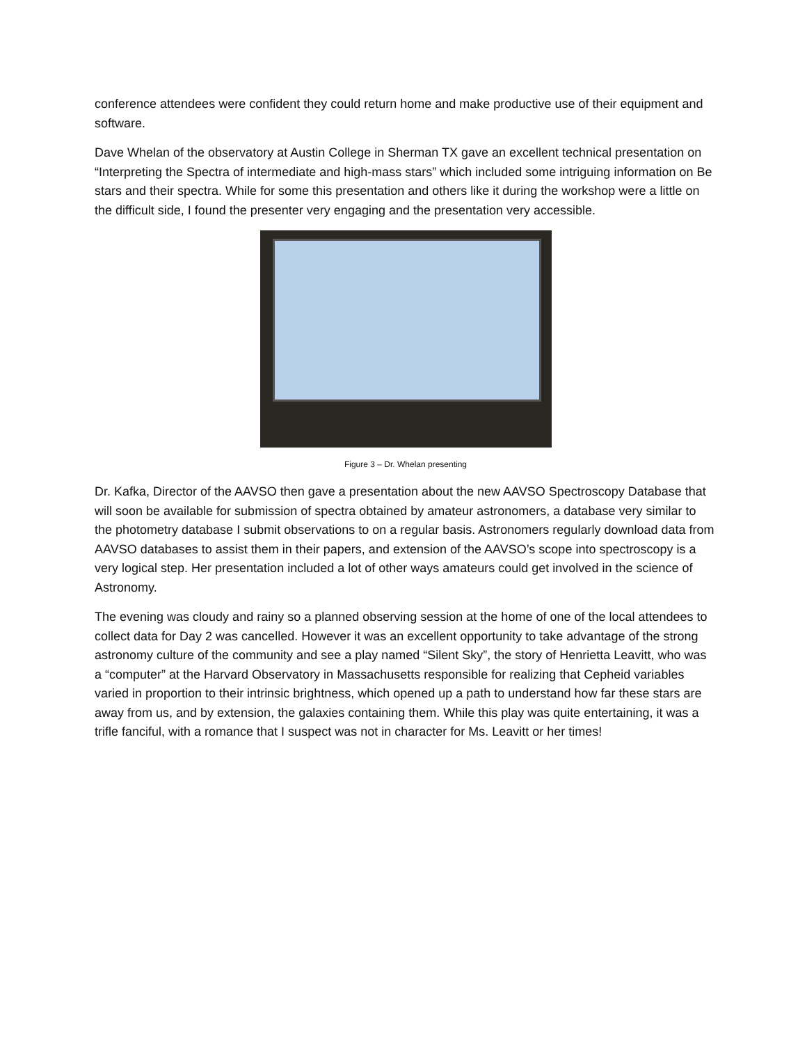conference attendees were confident they could return home and make productive use of their equipment and software.
Dave Whelan of the observatory at Austin College in Sherman TX gave an excellent technical presentation on “Interpreting the Spectra of intermediate and high-mass stars” which included some intriguing information on Be stars and their spectra. While for some this presentation and others like it during the workshop were a little on the difficult side, I found the presenter very engaging and the presentation very accessible.
Figure 3 – Dr. Whelan presenting
Dr. Kafka, Director of the AAVSO then gave a presentation about the new AAVSO Spectroscopy Database that will soon be available for submission of spectra obtained by amateur astronomers, a database very similar to the photometry database I submit observations to on a regular basis. Astronomers regularly download data from AAVSO databases to assist them in their papers, and extension of the AAVSO’s scope into spectroscopy is a very logical step. Her presentation included a lot of other ways amateurs could get involved in the science of Astronomy.
The evening was cloudy and rainy so a planned observing session at the home of one of the local attendees to collect data for Day 2 was cancelled. However it was an excellent opportunity to take advantage of the strong astronomy culture of the community and see a play named “Silent Sky”, the story of Henrietta Leavitt, who was a “computer” at the Harvard Observatory in Massachusetts responsible for realizing that Cepheid variables varied in proportion to their intrinsic brightness, which opened up a path to understand how far these stars are away from us, and by extension, the galaxies containing them. While this play was quite entertaining, it was a trifle fanciful, with a romance that I suspect was not in character for Ms. Leavitt or her times!